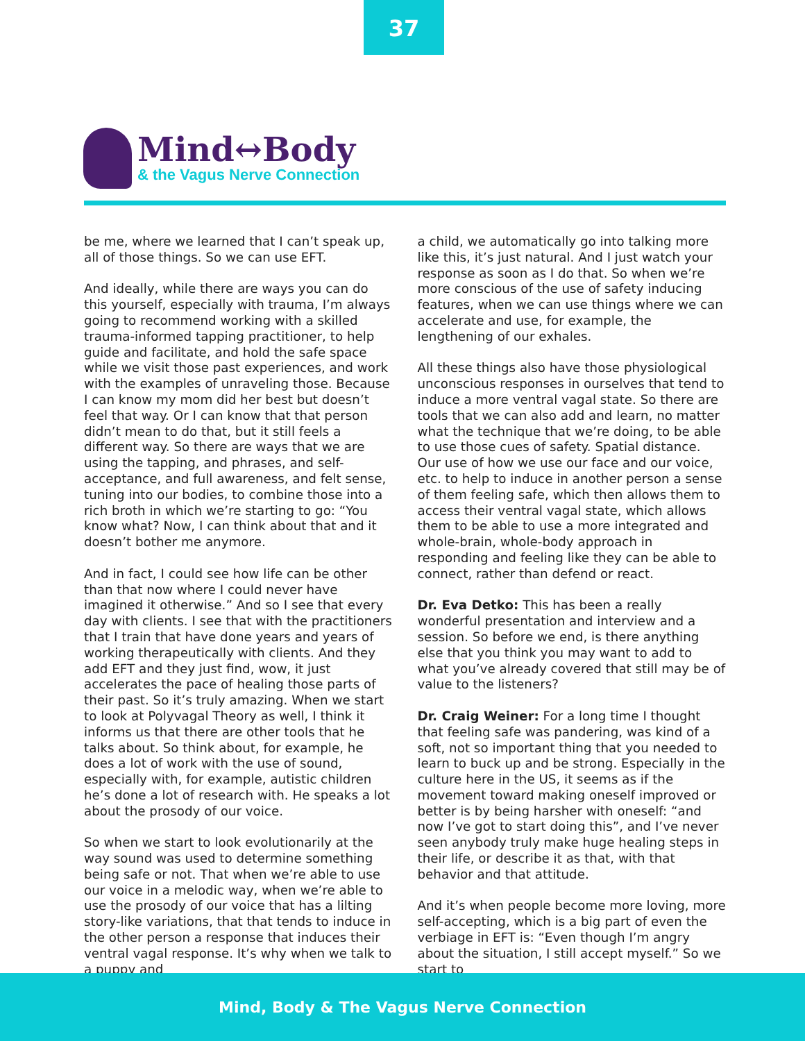37
Mind↔Body
& the Vagus Nerve Connection
be me, where we learned that I can’t speak up, all of those things. So we can use EFT.
And ideally, while there are ways you can do this yourself, especially with trauma, I’m always going to recommend working with a skilled trauma-informed tapping practitioner, to help guide and facilitate, and hold the safe space while we visit those past experiences, and work with the examples of unraveling those. Because I can know my mom did her best but doesn’t feel that way. Or I can know that that person didn’t mean to do that, but it still feels a different way. So there are ways that we are using the tapping, and phrases, and self-acceptance, and full awareness, and felt sense, tuning into our bodies, to combine those into a rich broth in which we’re starting to go: “You know what? Now, I can think about that and it doesn’t bother me anymore.
And in fact, I could see how life can be other than that now where I could never have imagined it otherwise.” And so I see that every day with clients. I see that with the practitioners that I train that have done years and years of working therapeutically with clients. And they add EFT and they just find, wow, it just accelerates the pace of healing those parts of their past. So it’s truly amazing. When we start to look at Polyvagal Theory as well, I think it informs us that there are other tools that he talks about. So think about, for example, he does a lot of work with the use of sound, especially with, for example, autistic children he’s done a lot of research with. He speaks a lot about the prosody of our voice.
So when we start to look evolutionarily at the way sound was used to determine something being safe or not. That when we’re able to use our voice in a melodic way, when we’re able to use the prosody of our voice that has a lilting story-like variations, that that tends to induce in the other person a response that induces their ventral vagal response. It’s why when we talk to a puppy and
a child, we automatically go into talking more like this, it’s just natural. And I just watch your response as soon as I do that. So when we’re more conscious of the use of safety inducing features, when we can use things where we can accelerate and use, for example, the lengthening of our exhales.
All these things also have those physiological unconscious responses in ourselves that tend to induce a more ventral vagal state. So there are tools that we can also add and learn, no matter what the technique that we’re doing, to be able to use those cues of safety. Spatial distance. Our use of how we use our face and our voice, etc. to help to induce in another person a sense of them feeling safe, which then allows them to access their ventral vagal state, which allows them to be able to use a more integrated and whole-brain, whole-body approach in responding and feeling like they can be able to connect, rather than defend or react.
Dr. Eva Detko: This has been a really wonderful presentation and interview and a session. So before we end, is there anything else that you think you may want to add to what you’ve already covered that still may be of value to the listeners?
Dr. Craig Weiner: For a long time I thought that feeling safe was pandering, was kind of a soft, not so important thing that you needed to learn to buck up and be strong. Especially in the culture here in the US, it seems as if the movement toward making oneself improved or better is by being harsher with oneself: “and now I’ve got to start doing this”, and I’ve never seen anybody truly make huge healing steps in their life, or describe it as that, with that behavior and that attitude.
And it’s when people become more loving, more self-accepting, which is a big part of even the verbiage in EFT is: “Even though I’m angry about the situation, I still accept myself.” So we start to
Mind, Body & The Vagus Nerve Connection